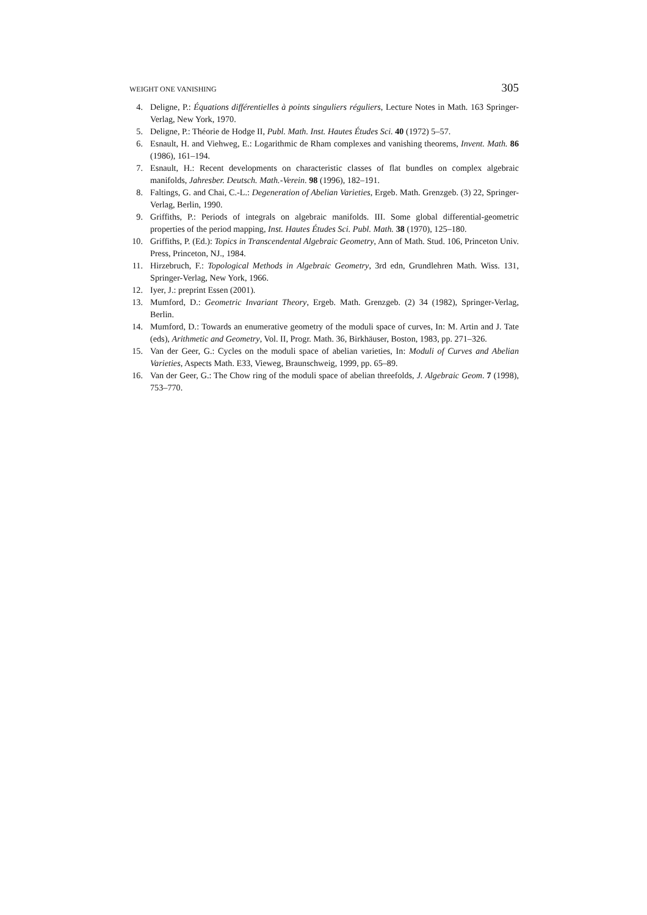WEIGHT ONE VANISHING 305
4. Deligne, P.: Équations différentielles à points singuliers réguliers, Lecture Notes in Math. 163 Springer-Verlag, New York, 1970.
5. Deligne, P.: Théorie de Hodge II, Publ. Math. Inst. Hautes Études Sci. 40 (1972) 5–57.
6. Esnault, H. and Viehweg, E.: Logarithmic de Rham complexes and vanishing theorems, Invent. Math. 86 (1986), 161–194.
7. Esnault, H.: Recent developments on characteristic classes of flat bundles on complex algebraic manifolds, Jahresber. Deutsch. Math.-Verein. 98 (1996), 182–191.
8. Faltings, G. and Chai, C.-L.: Degeneration of Abelian Varieties, Ergeb. Math. Grenzgeb. (3) 22, Springer-Verlag, Berlin, 1990.
9. Griffiths, P.: Periods of integrals on algebraic manifolds. III. Some global differential-geometric properties of the period mapping, Inst. Hautes Études Sci. Publ. Math. 38 (1970), 125–180.
10. Griffiths, P. (Ed.): Topics in Transcendental Algebraic Geometry, Ann of Math. Stud. 106, Princeton Univ. Press, Princeton, NJ., 1984.
11. Hirzebruch, F.: Topological Methods in Algebraic Geometry, 3rd edn, Grundlehren Math. Wiss. 131, Springer-Verlag, New York, 1966.
12. Iyer, J.: preprint Essen (2001).
13. Mumford, D.: Geometric Invariant Theory, Ergeb. Math. Grenzgeb. (2) 34 (1982), Springer-Verlag, Berlin.
14. Mumford, D.: Towards an enumerative geometry of the moduli space of curves, In: M. Artin and J. Tate (eds), Arithmetic and Geometry, Vol. II, Progr. Math. 36, Birkhäuser, Boston, 1983, pp. 271–326.
15. Van der Geer, G.: Cycles on the moduli space of abelian varieties, In: Moduli of Curves and Abelian Varieties, Aspects Math. E33, Vieweg, Braunschweig, 1999, pp. 65–89.
16. Van der Geer, G.: The Chow ring of the moduli space of abelian threefolds, J. Algebraic Geom. 7 (1998), 753–770.